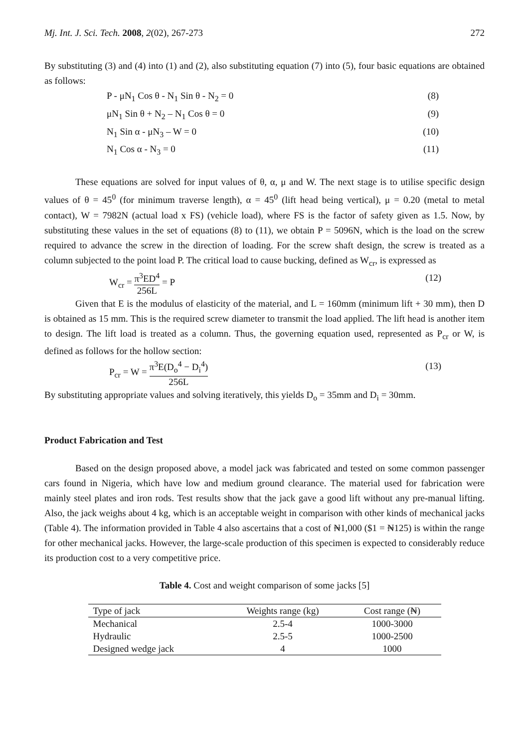Mj. Int. J. Sci. Tech. 2008, 2(02), 267-273 272
By substituting (3) and (4) into (1) and (2), also substituting equation (7) into (5), four basic equations are obtained as follows:
P - μN<sub>1</sub> Cos θ - N<sub>1</sub> Sin θ - N<sub>2</sub> = 0 (8)
μN<sub>1</sub> Sin θ + N<sub>2</sub> – N<sub>1</sub> Cos θ = 0 (9)
N<sub>1</sub> Sin α - μN<sub>3</sub> – W = 0 (10)
N<sub>1</sub> Cos α - N<sub>3</sub> = 0 (11)
These equations are solved for input values of θ, α, μ and W. The next stage is to utilise specific design values of θ = 45<sup>0</sup> (for minimum traverse length), α = 45<sup>0</sup> (lift head being vertical), μ = 0.20 (metal to metal contact), W = 7982N (actual load x FS) (vehicle load), where FS is the factor of safety given as 1.5. Now, by substituting these values in the set of equations (8) to (11), we obtain P = 5096N, which is the load on the screw required to advance the screw in the direction of loading. For the screw shaft design, the screw is treated as a column subjected to the point load P. The critical load to cause bucking, defined as W<sub>cr</sub>, is expressed as
W<sub>cr</sub> = π<sup>3</sup>ED<sup>4</sup> 256L = P (12)
Given that E is the modulus of elasticity of the material, and L = 160mm (minimum lift + 30 mm), then D is obtained as 15 mm. This is the required screw diameter to transmit the load applied. The lift head is another item to design. The lift load is treated as a column. Thus, the governing equation used, represented as P<sub>cr</sub> or W, is defined as follows for the hollow section:
P<sub>cr</sub> = W = π<sup>3</sup>E(D<sub>o</sub><sup>4</sup> − D<sub>i</sub><sup>4</sup>) 256L (13)
By substituting appropriate values and solving iteratively, this yields D<sub>o</sub> = 35mm and D<sub>i</sub> = 30mm.
Product Fabrication and Test
Based on the design proposed above, a model jack was fabricated and tested on some common passenger cars found in Nigeria, which have low and medium ground clearance. The material used for fabrication were mainly steel plates and iron rods. Test results show that the jack gave a good lift without any pre-manual lifting. Also, the jack weighs about 4 kg, which is an acceptable weight in comparison with other kinds of mechanical jacks (Table 4). The information provided in Table 4 also ascertains that a cost of ₦1,000 ($1 = ₦125) is within the range for other mechanical jacks. However, the large-scale production of this specimen is expected to considerably reduce its production cost to a very competitive price.
Table 4. Cost and weight comparison of some jacks [5]
| Type of jack | Weights range (kg) | Cost range (₦) |
| --- | --- | --- |
| Mechanical | 2.5-4 | 1000-3000 |
| Hydraulic | 2.5-5 | 1000-2500 |
| Designed wedge jack | 4 | 1000 |